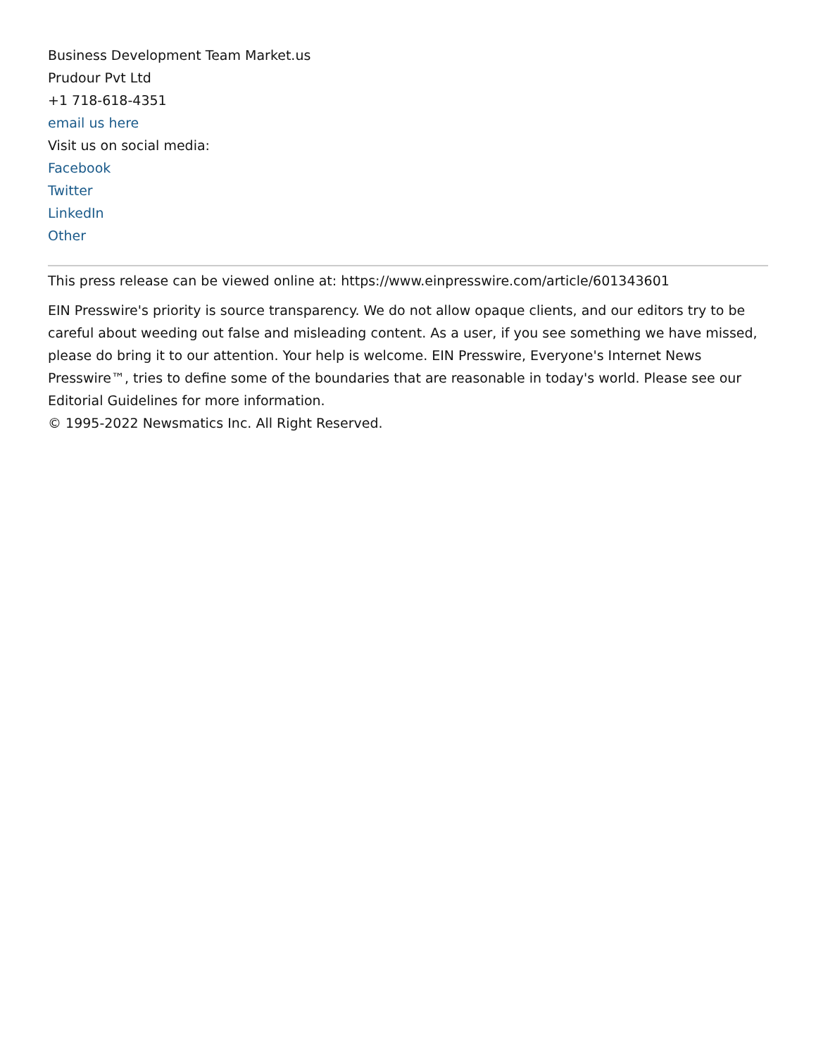Business Development Team Market.us
Prudour Pvt Ltd
+1 718-618-4351
email us here
Visit us on social media:
Facebook
Twitter
LinkedIn
Other
This press release can be viewed online at: https://www.einpresswire.com/article/601343601
EIN Presswire's priority is source transparency. We do not allow opaque clients, and our editors try to be careful about weeding out false and misleading content. As a user, if you see something we have missed, please do bring it to our attention. Your help is welcome. EIN Presswire, Everyone's Internet News Presswire™, tries to define some of the boundaries that are reasonable in today's world. Please see our Editorial Guidelines for more information.
© 1995-2022 Newsmatics Inc. All Right Reserved.